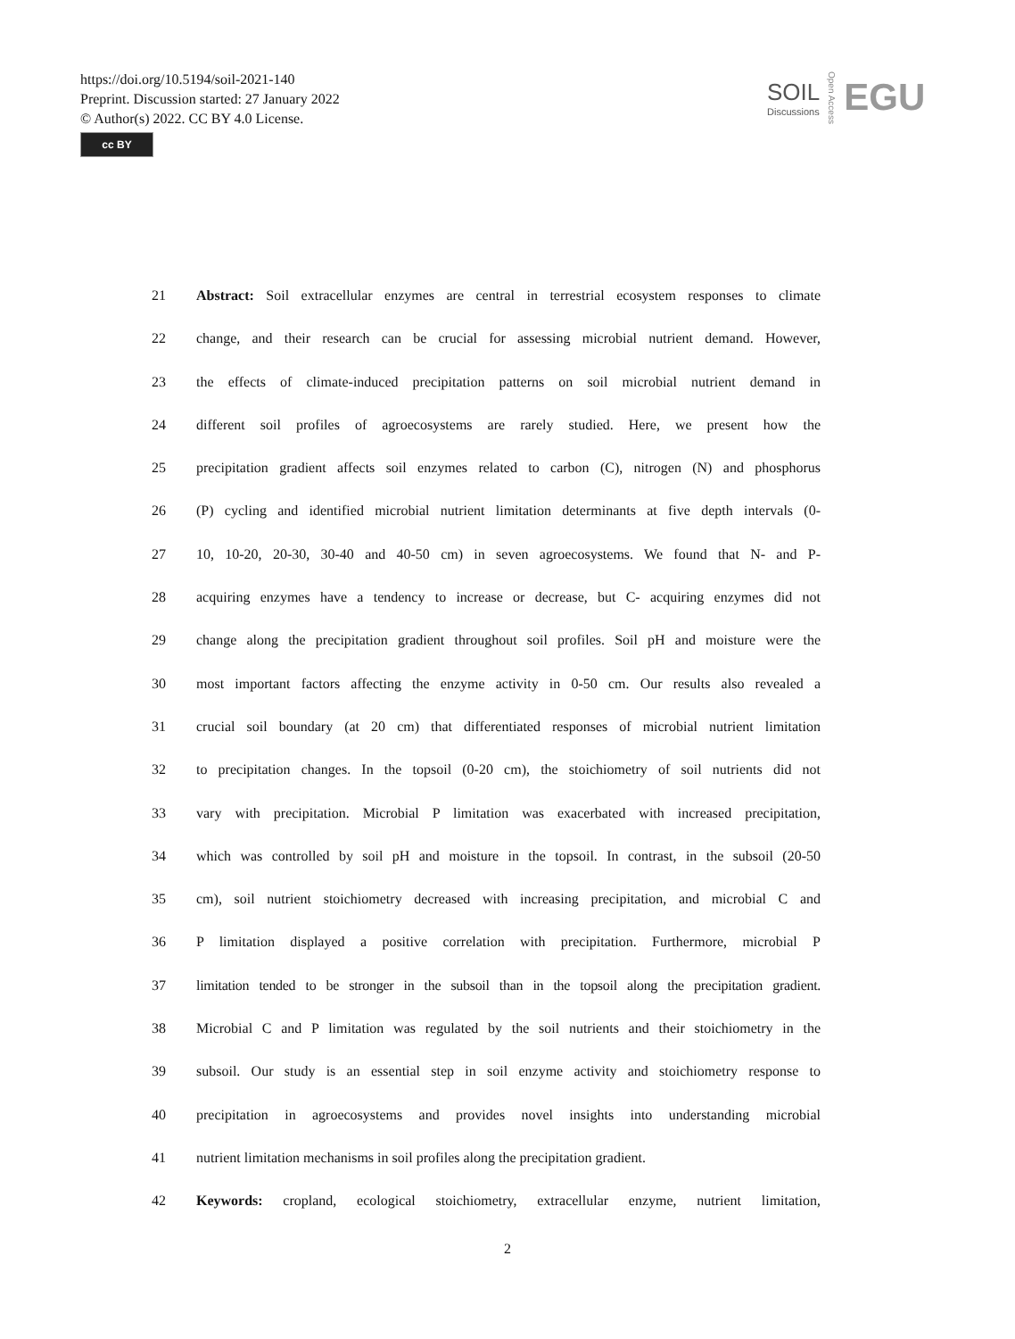https://doi.org/10.5194/soil-2021-140
Preprint. Discussion started: 27 January 2022
© Author(s) 2022. CC BY 4.0 License.
cc BY
SOIL
Discussions
Open Access
EGU
21 Abstract: Soil extracellular enzymes are central in terrestrial ecosystem responses to climate
22 change, and their research can be crucial for assessing microbial nutrient demand. However,
23 the effects of climate-induced precipitation patterns on soil microbial nutrient demand in
24 different soil profiles of agroecosystems are rarely studied. Here, we present how the
25 precipitation gradient affects soil enzymes related to carbon (C), nitrogen (N) and phosphorus
26 (P) cycling and identified microbial nutrient limitation determinants at five depth intervals (0-
27 10, 10-20, 20-30, 30-40 and 40-50 cm) in seven agroecosystems. We found that N- and P-
28 acquiring enzymes have a tendency to increase or decrease, but C- acquiring enzymes did not
29 change along the precipitation gradient throughout soil profiles. Soil pH and moisture were the
30 most important factors affecting the enzyme activity in 0-50 cm. Our results also revealed a
31 crucial soil boundary (at 20 cm) that differentiated responses of microbial nutrient limitation
32 to precipitation changes. In the topsoil (0-20 cm), the stoichiometry of soil nutrients did not
33 vary with precipitation. Microbial P limitation was exacerbated with increased precipitation,
34 which was controlled by soil pH and moisture in the topsoil. In contrast, in the subsoil (20-50
35 cm), soil nutrient stoichiometry decreased with increasing precipitation, and microbial C and
36 P limitation displayed a positive correlation with precipitation. Furthermore, microbial P
37 limitation tended to be stronger in the subsoil than in the topsoil along the precipitation gradient.
38 Microbial C and P limitation was regulated by the soil nutrients and their stoichiometry in the
39 subsoil. Our study is an essential step in soil enzyme activity and stoichiometry response to
40 precipitation in agroecosystems and provides novel insights into understanding microbial
41 nutrient limitation mechanisms in soil profiles along the precipitation gradient.
42 Keywords: cropland, ecological stoichiometry, extracellular enzyme, nutrient limitation,
2